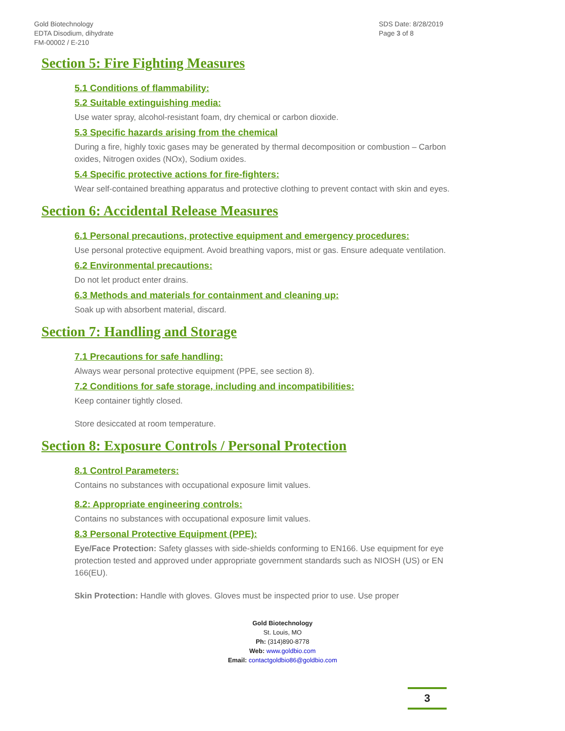Gold Biotechnology
EDTA Disodium, dihydrate
FM-00002 / E-210
SDS Date: 8/28/2019
Page 3 of 8
Section 5: Fire Fighting Measures
5.1 Conditions of flammability:
5.2 Suitable extinguishing media:
Use water spray, alcohol-resistant foam, dry chemical or carbon dioxide.
5.3 Specific hazards arising from the chemical
During a fire, highly toxic gases may be generated by thermal decomposition or combustion – Carbon oxides, Nitrogen oxides (NOx), Sodium oxides.
5.4 Specific protective actions for fire-fighters:
Wear self-contained breathing apparatus and protective clothing to prevent contact with skin and eyes.
Section 6: Accidental Release Measures
6.1 Personal precautions, protective equipment and emergency procedures:
Use personal protective equipment. Avoid breathing vapors, mist or gas. Ensure adequate ventilation.
6.2 Environmental precautions:
Do not let product enter drains.
6.3 Methods and materials for containment and cleaning up:
Soak up with absorbent material, discard.
Section 7: Handling and Storage
7.1 Precautions for safe handling:
Always wear personal protective equipment (PPE, see section 8).
7.2 Conditions for safe storage, including and incompatibilities:
Keep container tightly closed.
Store desiccated at room temperature.
Section 8: Exposure Controls / Personal Protection
8.1 Control Parameters:
Contains no substances with occupational exposure limit values.
8.2: Appropriate engineering controls:
Contains no substances with occupational exposure limit values.
8.3 Personal Protective Equipment (PPE):
Eye/Face Protection: Safety glasses with side-shields conforming to EN166. Use equipment for eye protection tested and approved under appropriate government standards such as NIOSH (US) or EN 166(EU).
Skin Protection: Handle with gloves. Gloves must be inspected prior to use. Use proper
Gold Biotechnology
St. Louis, MO
Ph: (314)890-8778
Web: www.goldbio.com
Email: contactgoldbio86@goldbio.com
3